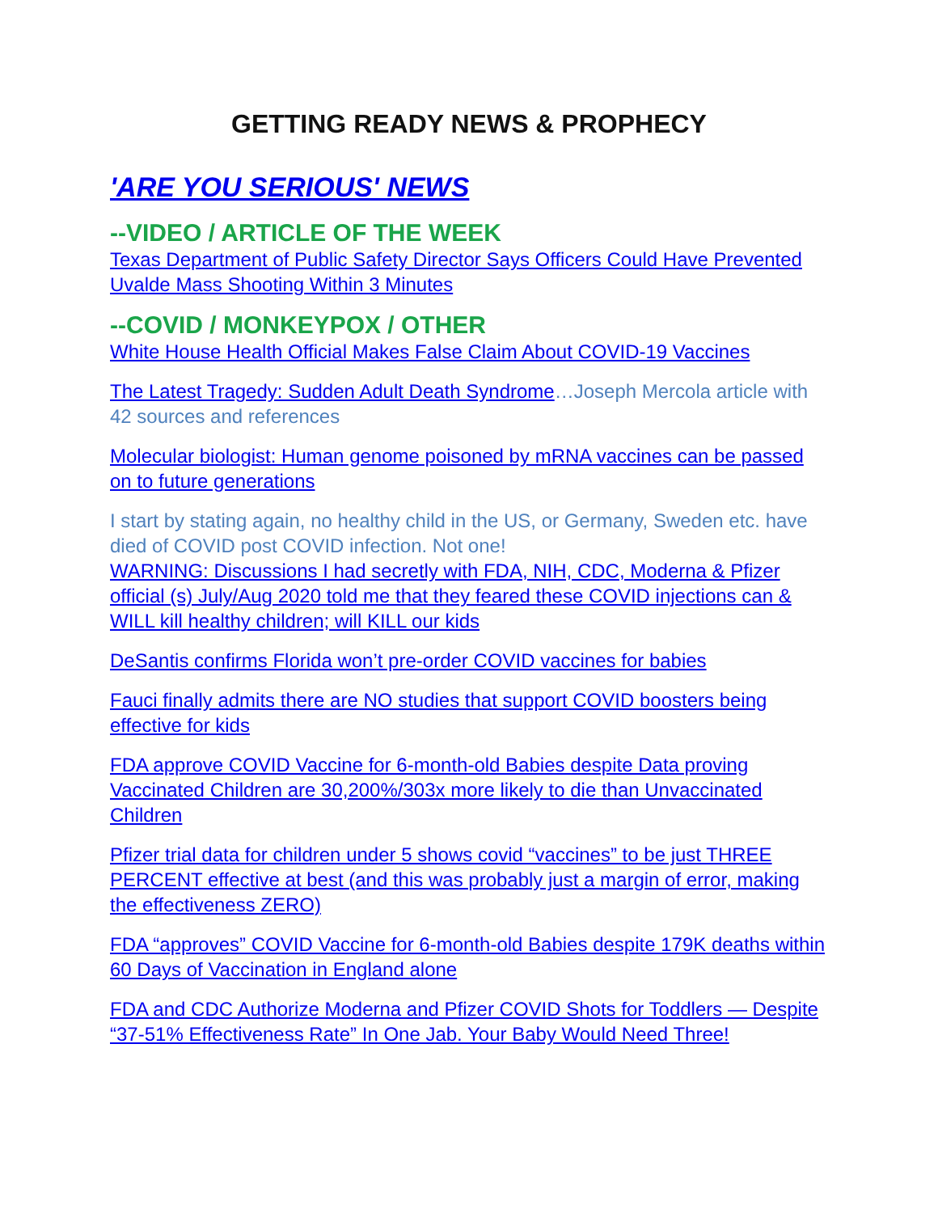GETTING READY NEWS & PROPHECY
'ARE YOU SERIOUS' NEWS
--VIDEO / ARTICLE OF THE WEEK
Texas Department of Public Safety Director Says Officers Could Have Prevented Uvalde Mass Shooting Within 3 Minutes
--COVID / MONKEYPOX / OTHER
White House Health Official Makes False Claim About COVID-19 Vaccines
The Latest Tragedy: Sudden Adult Death Syndrome…Joseph Mercola article with 42 sources and references
Molecular biologist: Human genome poisoned by mRNA vaccines can be passed on to future generations
I start by stating again, no healthy child in the US, or Germany, Sweden etc. have died of COVID post COVID infection. Not one!
WARNING: Discussions I had secretly with FDA, NIH, CDC, Moderna & Pfizer official (s) July/Aug 2020 told me that they feared these COVID injections can & WILL kill healthy children; will KILL our kids
DeSantis confirms Florida won’t pre-order COVID vaccines for babies
Fauci finally admits there are NO studies that support COVID boosters being effective for kids
FDA approve COVID Vaccine for 6-month-old Babies despite Data proving Vaccinated Children are 30,200%/303x more likely to die than Unvaccinated Children
Pfizer trial data for children under 5 shows covid “vaccines” to be just THREE PERCENT effective at best (and this was probably just a margin of error, making the effectiveness ZERO)
FDA “approves” COVID Vaccine for 6-month-old Babies despite 179K deaths within 60 Days of Vaccination in England alone
FDA and CDC Authorize Moderna and Pfizer COVID Shots for Toddlers — Despite “37-51% Effectiveness Rate” In One Jab. Your Baby Would Need Three!